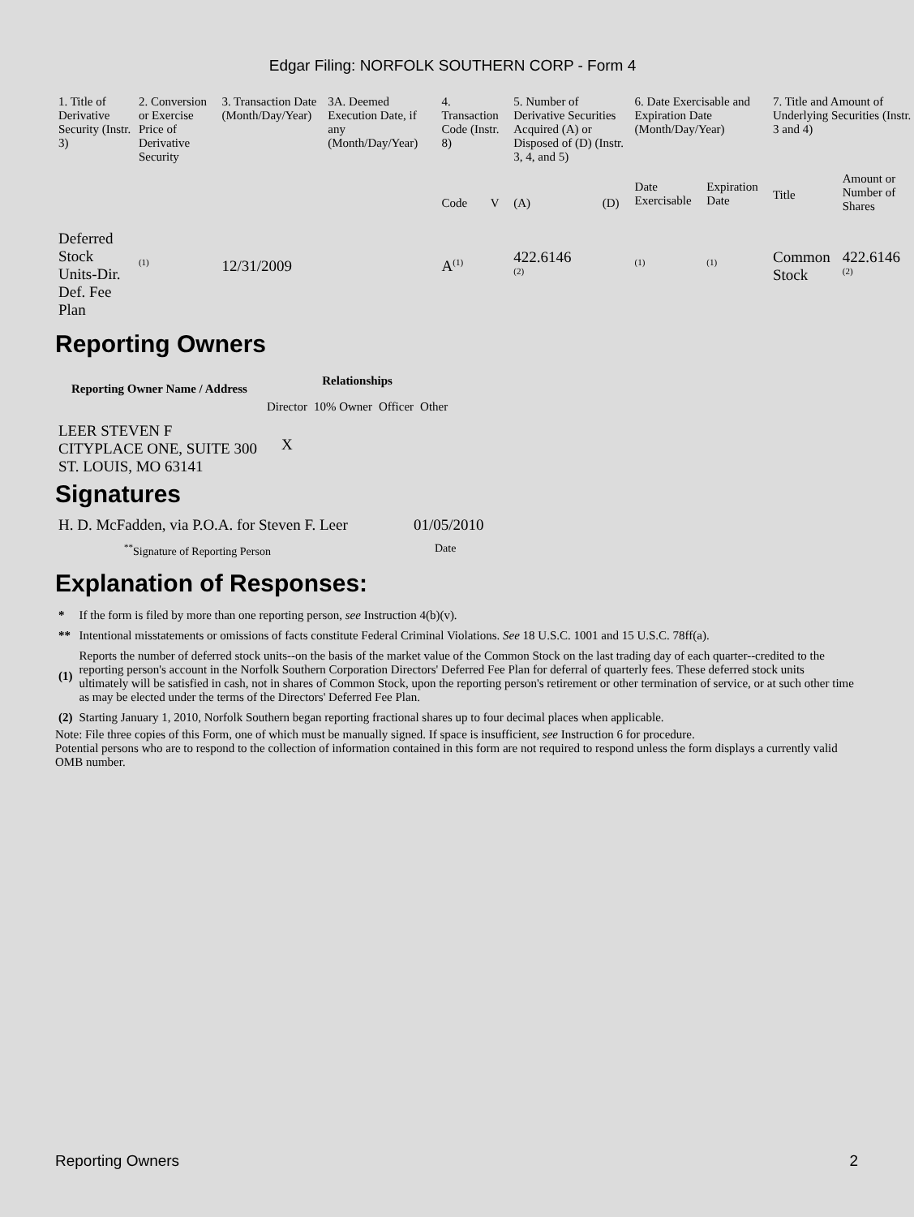Edgar Filing: NORFOLK SOUTHERN CORP - Form 4
| 1. Title of Derivative Security (Instr. 3) | 2. Conversion or Exercise Price of Derivative Security | 3. Transaction Date (Month/Day/Year) | 3A. Deemed Execution Date, if any (Month/Day/Year) | 4. Transaction Code (Instr. 8) | | 5. Number of Derivative Securities Acquired (A) or Disposed of (D) (Instr. 3, 4, and 5) | | 6. Date Exercisable and Expiration Date (Month/Day/Year) | | 7. Title and Amount of Underlying Securities (Instr. 3 and 4) | |
| | | | | Code | V | (A) | (D) | Date Exercisable | Expiration Date | Title | Amount or Number of Shares |
| Deferred Stock Units-Dir. Def. Fee Plan | <sup>(1)</sup> | 12/31/2009 | | A<sup>(1)</sup> | | 422.6146 <sup>(2)</sup> | | <sup>(1)</sup> | <sup>(1)</sup> | Common Stock | 422.6146 <sup>(2)</sup> |
Reporting Owners
| Reporting Owner Name / Address | Relationships | | | |
| --- | --- | --- | --- | --- |
| | Director | 10% Owner | Officer | Other |
| LEER STEVEN F CITYPLACE ONE, SUITE 300 ST. LOUIS, MO 63141 | X | | | |
Signatures
| H. D. McFadden, via P.O.A. for Steven F. Leer | 01/05/2010 |
| <sup>**</sup> Signature of Reporting Person | Date |
Explanation of Responses:
| * | If the form is filed by more than one reporting person, see Instruction 4(b)(v). |
| ** | Intentional misstatements or omissions of facts constitute Federal Criminal Violations. See 18 U.S.C. 1001 and 15 U.S.C. 78ff(a). |
| (1) | Reports the number of deferred stock units--on the basis of the market value of the Common Stock on the last trading day of each quarter--credited to the reporting person's account in the Norfolk Southern Corporation Directors' Deferred Fee Plan for deferral of quarterly fees. These deferred stock units ultimately will be satisfied in cash, not in shares of Common Stock, upon the reporting person's retirement or other termination of service, or at such other time as may be elected under the terms of the Directors' Deferred Fee Plan. |
| (2) | Starting January 1, 2010, Norfolk Southern began reporting fractional shares up to four decimal places when applicable. |
Note: File three copies of this Form, one of which must be manually signed. If space is insufficient, see Instruction 6 for procedure.
Potential persons who are to respond to the collection of information contained in this form are not required to respond unless the form displays a currently valid OMB number.
Reporting Owners 2